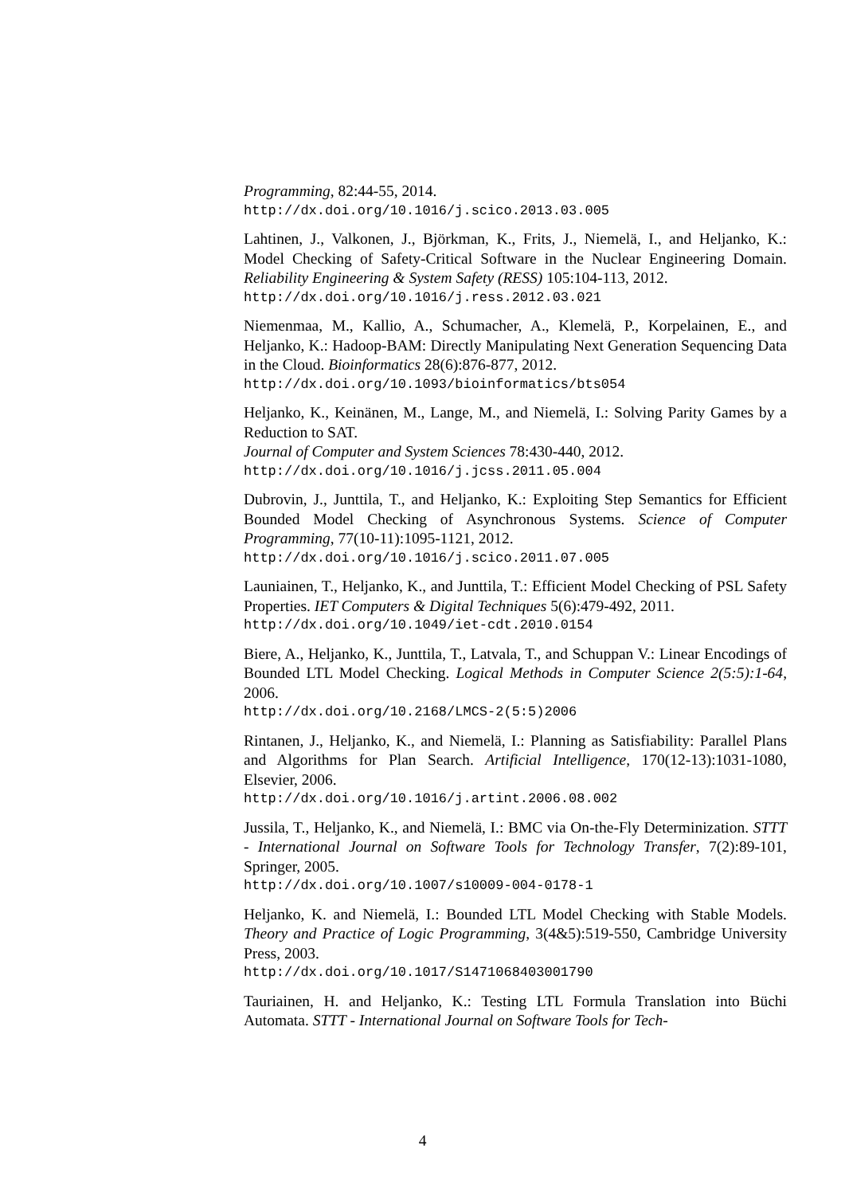Programming, 82:44-55, 2014.
http://dx.doi.org/10.1016/j.scico.2013.03.005
Lahtinen, J., Valkonen, J., Björkman, K., Frits, J., Niemelä, I., and Heljanko, K.: Model Checking of Safety-Critical Software in the Nuclear Engineering Domain. Reliability Engineering & System Safety (RESS) 105:104-113, 2012.
http://dx.doi.org/10.1016/j.ress.2012.03.021
Niemenmaa, M., Kallio, A., Schumacher, A., Klemelä, P., Korpelainen, E., and Heljanko, K.: Hadoop-BAM: Directly Manipulating Next Generation Sequencing Data in the Cloud. Bioinformatics 28(6):876-877, 2012.
http://dx.doi.org/10.1093/bioinformatics/bts054
Heljanko, K., Keinänen, M., Lange, M., and Niemelä, I.: Solving Parity Games by a Reduction to SAT.
Journal of Computer and System Sciences 78:430-440, 2012.
http://dx.doi.org/10.1016/j.jcss.2011.05.004
Dubrovin, J., Junttila, T., and Heljanko, K.: Exploiting Step Semantics for Efficient Bounded Model Checking of Asynchronous Systems. Science of Computer Programming, 77(10-11):1095-1121, 2012.
http://dx.doi.org/10.1016/j.scico.2011.07.005
Launiainen, T., Heljanko, K., and Junttila, T.: Efficient Model Checking of PSL Safety Properties. IET Computers & Digital Techniques 5(6):479-492, 2011.
http://dx.doi.org/10.1049/iet-cdt.2010.0154
Biere, A., Heljanko, K., Junttila, T., Latvala, T., and Schuppan V.: Linear Encodings of Bounded LTL Model Checking. Logical Methods in Computer Science 2(5:5):1-64, 2006.
http://dx.doi.org/10.2168/LMCS-2(5:5)2006
Rintanen, J., Heljanko, K., and Niemelä, I.: Planning as Satisfiability: Parallel Plans and Algorithms for Plan Search. Artificial Intelligence, 170(12-13):1031-1080, Elsevier, 2006.
http://dx.doi.org/10.1016/j.artint.2006.08.002
Jussila, T., Heljanko, K., and Niemelä, I.: BMC via On-the-Fly Determinization. STTT - International Journal on Software Tools for Technology Transfer, 7(2):89-101, Springer, 2005.
http://dx.doi.org/10.1007/s10009-004-0178-1
Heljanko, K. and Niemelä, I.: Bounded LTL Model Checking with Stable Models. Theory and Practice of Logic Programming, 3(4&5):519-550, Cambridge University Press, 2003.
http://dx.doi.org/10.1017/S1471068403001790
Tauriainen, H. and Heljanko, K.: Testing LTL Formula Translation into Büchi Automata. STTT - International Journal on Software Tools for Tech-
4